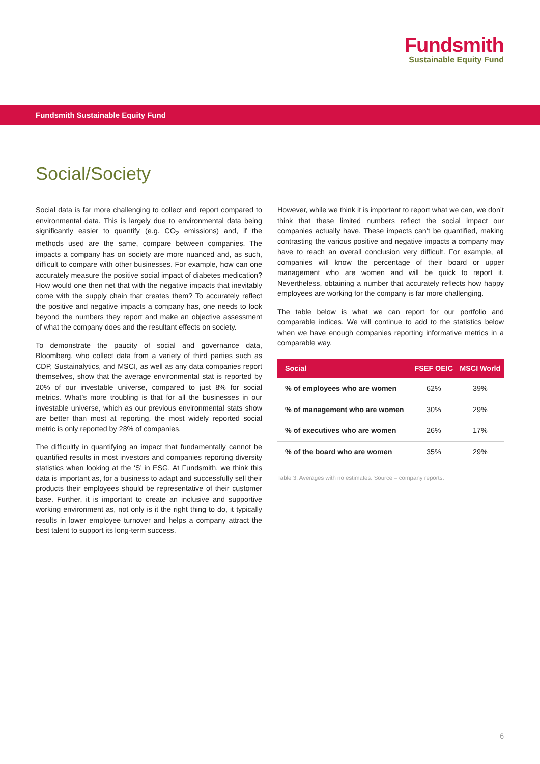Fundsmith
Sustainable Equity Fund
Fundsmith Sustainable Equity Fund
Social/Society
Social data is far more challenging to collect and report compared to environmental data. This is largely due to environmental data being significantly easier to quantify (e.g. CO<sub>2</sub> emissions) and, if the methods used are the same, compare between companies. The impacts a company has on society are more nuanced and, as such, difficult to compare with other businesses. For example, how can one accurately measure the positive social impact of diabetes medication? How would one then net that with the negative impacts that inevitably come with the supply chain that creates them? To accurately reflect the positive and negative impacts a company has, one needs to look beyond the numbers they report and make an objective assessment of what the company does and the resultant effects on society.
To demonstrate the paucity of social and governance data, Bloomberg, who collect data from a variety of third parties such as CDP, Sustainalytics, and MSCI, as well as any data companies report themselves, show that the average environmental stat is reported by 20% of our investable universe, compared to just 8% for social metrics. What’s more troubling is that for all the businesses in our investable universe, which as our previous environmental stats show are better than most at reporting, the most widely reported social metric is only reported by 28% of companies.
The difficultly in quantifying an impact that fundamentally cannot be quantified results in most investors and companies reporting diversity statistics when looking at the ‘S’ in ESG. At Fundsmith, we think this data is important as, for a business to adapt and successfully sell their products their employees should be representative of their customer base. Further, it is important to create an inclusive and supportive working environment as, not only is it the right thing to do, it typically results in lower employee turnover and helps a company attract the best talent to support its long-term success.
However, while we think it is important to report what we can, we don’t think that these limited numbers reflect the social impact our companies actually have. These impacts can’t be quantified, making contrasting the various positive and negative impacts a company may have to reach an overall conclusion very difficult. For example, all companies will know the percentage of their board or upper management who are women and will be quick to report it. Nevertheless, obtaining a number that accurately reflects how happy employees are working for the company is far more challenging.
The table below is what we can report for our portfolio and comparable indices. We will continue to add to the statistics below when we have enough companies reporting informative metrics in a comparable way.
| Social | FSEF OEIC | MSCI World |
| --- | --- | --- |
| % of employees who are women | 62% | 39% |
| % of management who are women | 30% | 29% |
| % of executives who are women | 26% | 17% |
| % of the board who are women | 35% | 29% |
Table 3: Averages with no estimates. Source – company reports.
6